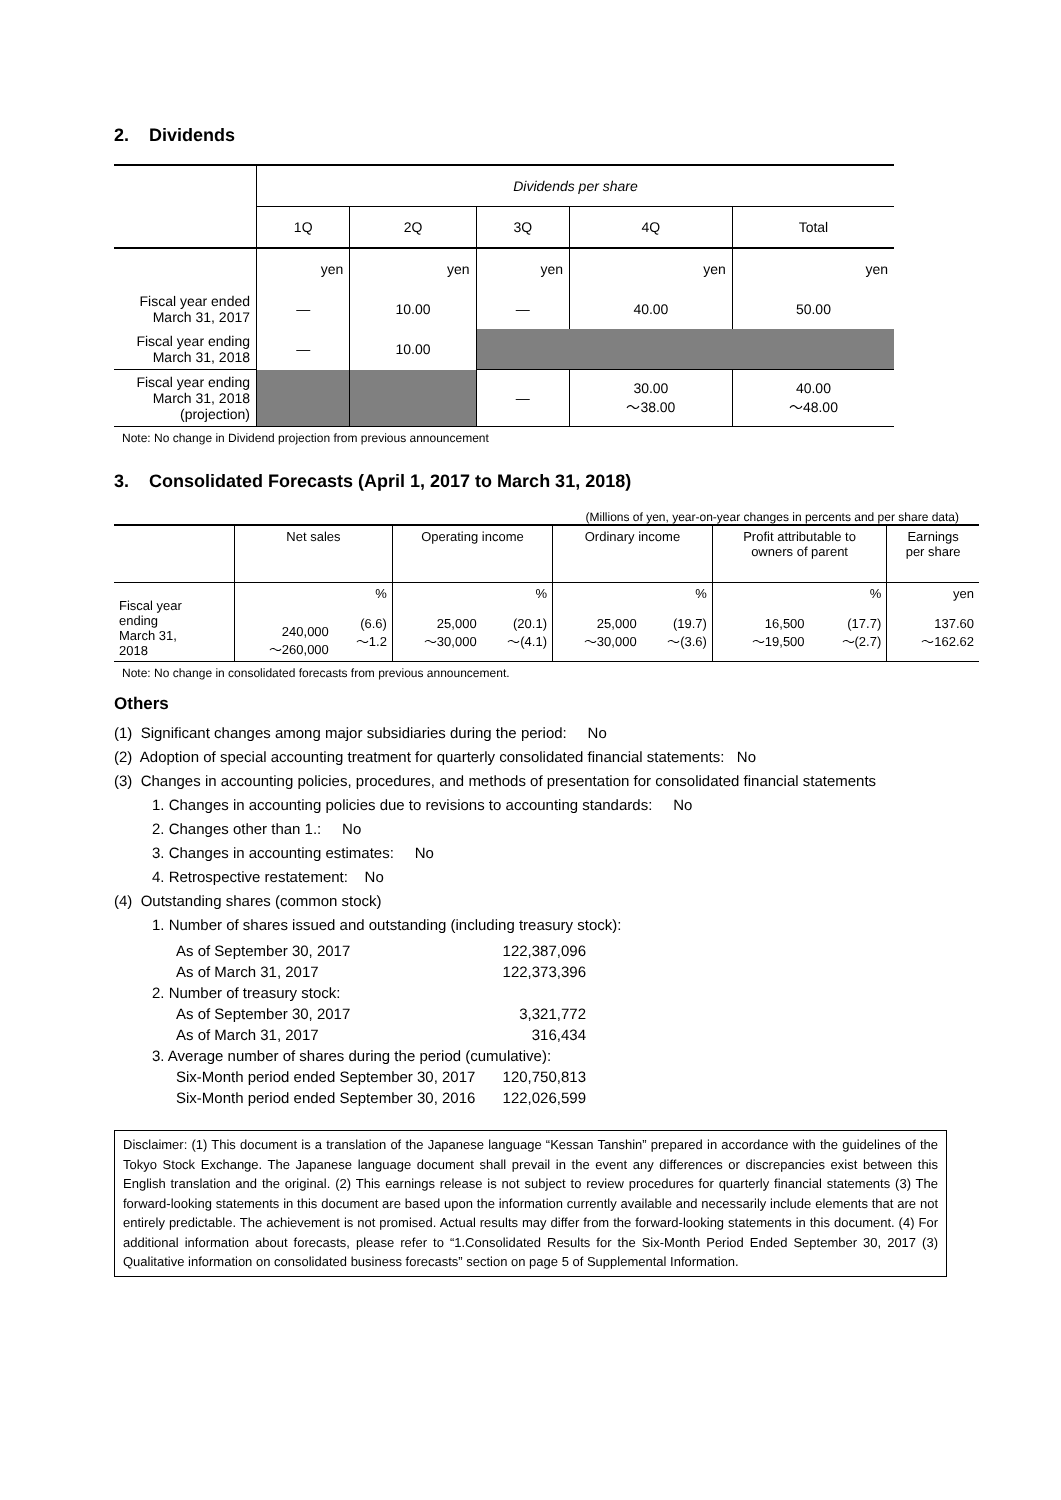2. Dividends
| | Dividends per share | | | | |
| | 1Q | 2Q | 3Q | 4Q | Total |
| | yen | yen | yen | yen | yen |
| Fiscal year ended March 31, 2017 | — | 10.00 | — | 40.00 | 50.00 |
| Fiscal year ending March 31, 2018 | — | 10.00 | | | |
| Fiscal year ending March 31, 2018 (projection) | | | — | 30.00 ～38.00 | 40.00 ～48.00 |
Note: No change in Dividend projection from previous announcement
3. Consolidated Forecasts (April 1, 2017 to March 31, 2018)
(Millions of yen, year-on-year changes in percents and per share data)
| | Net sales | | Operating income | | Ordinary income | | Profit attributable to owners of parent | | Earnings per share |
| Fiscal year ending March 31, 2018 | | % | | % | | % | | % | yen |
| | 240,000 ～260,000 | (6.6) ～1.2 | 25,000 ～30,000 | (20.1) ～(4.1) | 25,000 ～30,000 | (19.7) ～(3.6) | 16,500 ～19,500 | (17.7) ～(2.7) | 137.60 ～162.62 |
Note: No change in consolidated forecasts from previous announcement.
Others
(1) Significant changes among major subsidiaries during the period: No
(2) Adoption of special accounting treatment for quarterly consolidated financial statements: No
(3) Changes in accounting policies, procedures, and methods of presentation for consolidated financial statements
1. Changes in accounting policies due to revisions to accounting standards: No
2. Changes other than 1.: No
3. Changes in accounting estimates: No
4. Retrospective restatement: No
(4) Outstanding shares (common stock)
1. Number of shares issued and outstanding (including treasury stock):
| As of September 30, 2017 | 122,387,096 |
| As of March 31, 2017 | 122,373,396 |
| 2. Number of treasury stock: | |
| As of September 30, 2017 | 3,321,772 |
| As of March 31, 2017 | 316,434 |
| 3. Average number of shares during the period (cumulative): | |
| Six-Month period ended September 30, 2017 | 120,750,813 |
| Six-Month period ended September 30, 2016 | 122,026,599 |
Disclaimer: (1) This document is a translation of the Japanese language “Kessan Tanshin” prepared in accordance with the guidelines of the Tokyo Stock Exchange. The Japanese language document shall prevail in the event any differences or discrepancies exist between this English translation and the original. (2) This earnings release is not subject to review procedures for quarterly financial statements (3) The forward-looking statements in this document are based upon the information currently available and necessarily include elements that are not entirely predictable. The achievement is not promised. Actual results may differ from the forward-looking statements in this document. (4) For additional information about forecasts, please refer to “1.Consolidated Results for the Six-Month Period Ended September 30, 2017 (3) Qualitative information on consolidated business forecasts” section on page 5 of Supplemental Information.